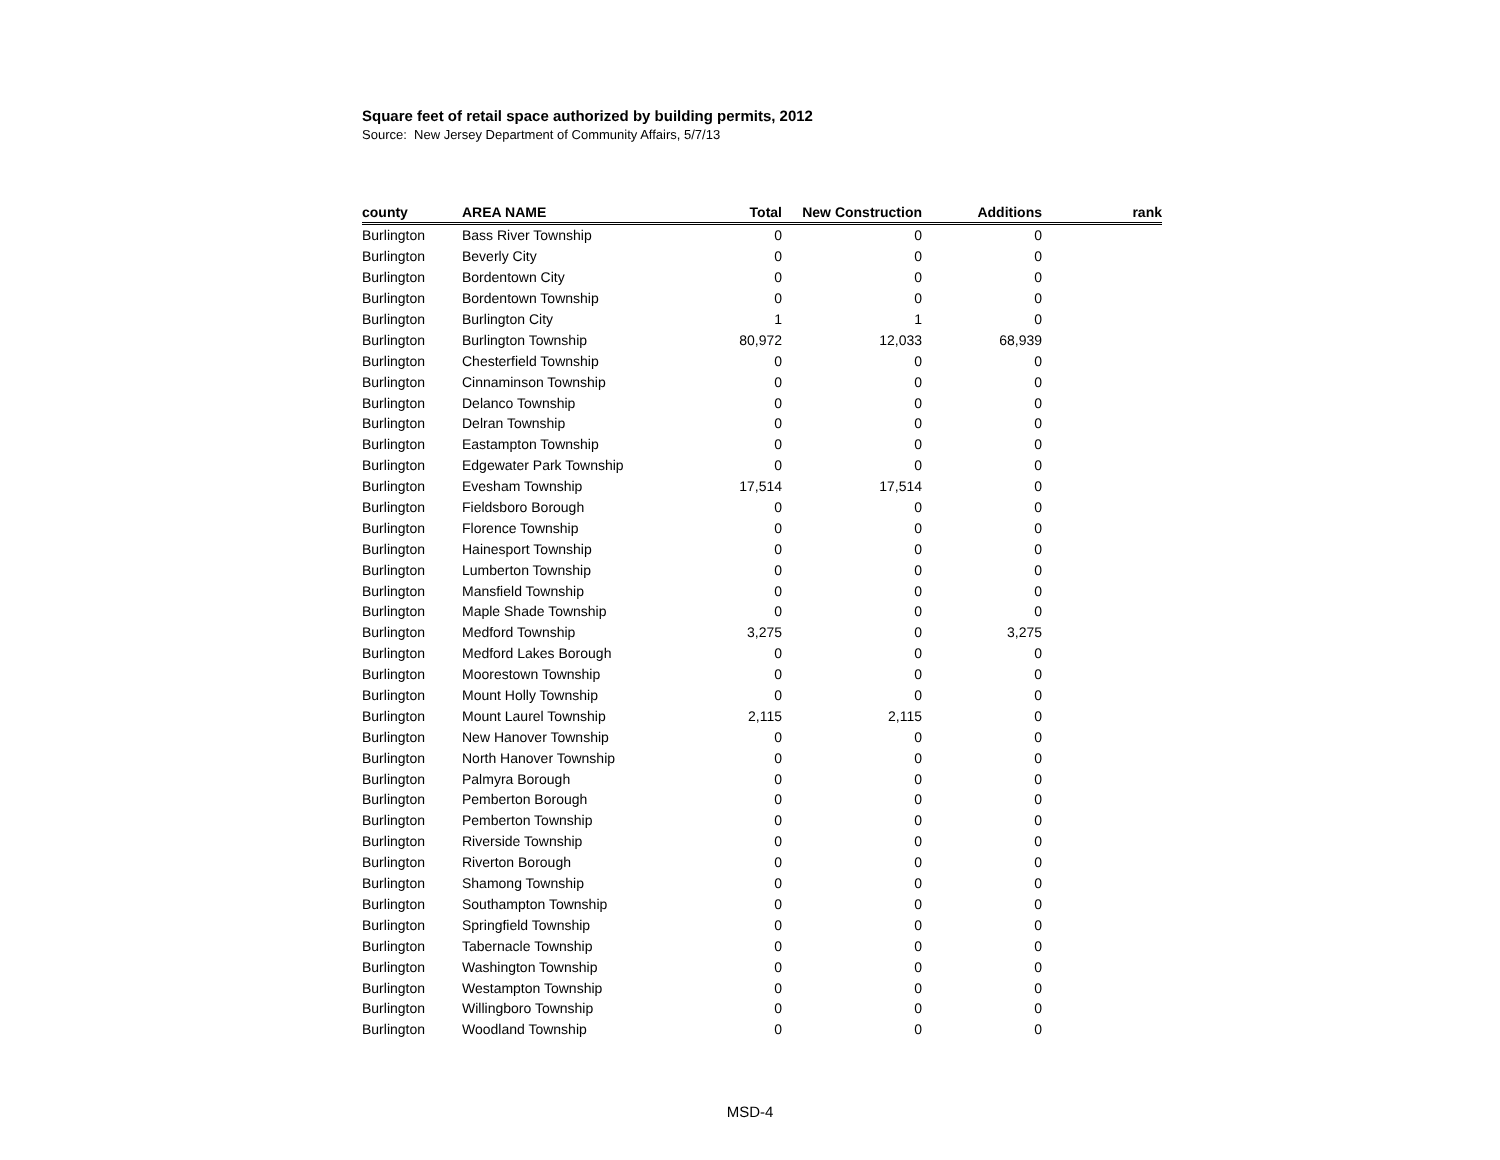Square feet of retail space authorized by building permits, 2012
Source: New Jersey Department of Community Affairs, 5/7/13
| county | AREA NAME | Total | New Construction | Additions | rank |
| --- | --- | --- | --- | --- | --- |
| Burlington | Bass River Township | 0 | 0 | 0 | |
| Burlington | Beverly City | 0 | 0 | 0 | |
| Burlington | Bordentown City | 0 | 0 | 0 | |
| Burlington | Bordentown Township | 0 | 0 | 0 | |
| Burlington | Burlington City | 1 | 1 | 0 | |
| Burlington | Burlington Township | 80,972 | 12,033 | 68,939 | |
| Burlington | Chesterfield Township | 0 | 0 | 0 | |
| Burlington | Cinnaminson Township | 0 | 0 | 0 | |
| Burlington | Delanco Township | 0 | 0 | 0 | |
| Burlington | Delran Township | 0 | 0 | 0 | |
| Burlington | Eastampton Township | 0 | 0 | 0 | |
| Burlington | Edgewater Park Township | 0 | 0 | 0 | |
| Burlington | Evesham Township | 17,514 | 17,514 | 0 | |
| Burlington | Fieldsboro Borough | 0 | 0 | 0 | |
| Burlington | Florence Township | 0 | 0 | 0 | |
| Burlington | Hainesport Township | 0 | 0 | 0 | |
| Burlington | Lumberton Township | 0 | 0 | 0 | |
| Burlington | Mansfield Township | 0 | 0 | 0 | |
| Burlington | Maple Shade Township | 0 | 0 | 0 | |
| Burlington | Medford Township | 3,275 | 0 | 3,275 | |
| Burlington | Medford Lakes Borough | 0 | 0 | 0 | |
| Burlington | Moorestown Township | 0 | 0 | 0 | |
| Burlington | Mount Holly Township | 0 | 0 | 0 | |
| Burlington | Mount Laurel Township | 2,115 | 2,115 | 0 | |
| Burlington | New Hanover Township | 0 | 0 | 0 | |
| Burlington | North Hanover Township | 0 | 0 | 0 | |
| Burlington | Palmyra Borough | 0 | 0 | 0 | |
| Burlington | Pemberton Borough | 0 | 0 | 0 | |
| Burlington | Pemberton Township | 0 | 0 | 0 | |
| Burlington | Riverside Township | 0 | 0 | 0 | |
| Burlington | Riverton Borough | 0 | 0 | 0 | |
| Burlington | Shamong Township | 0 | 0 | 0 | |
| Burlington | Southampton Township | 0 | 0 | 0 | |
| Burlington | Springfield Township | 0 | 0 | 0 | |
| Burlington | Tabernacle Township | 0 | 0 | 0 | |
| Burlington | Washington Township | 0 | 0 | 0 | |
| Burlington | Westampton Township | 0 | 0 | 0 | |
| Burlington | Willingboro Township | 0 | 0 | 0 | |
| Burlington | Woodland Township | 0 | 0 | 0 | |
MSD-4